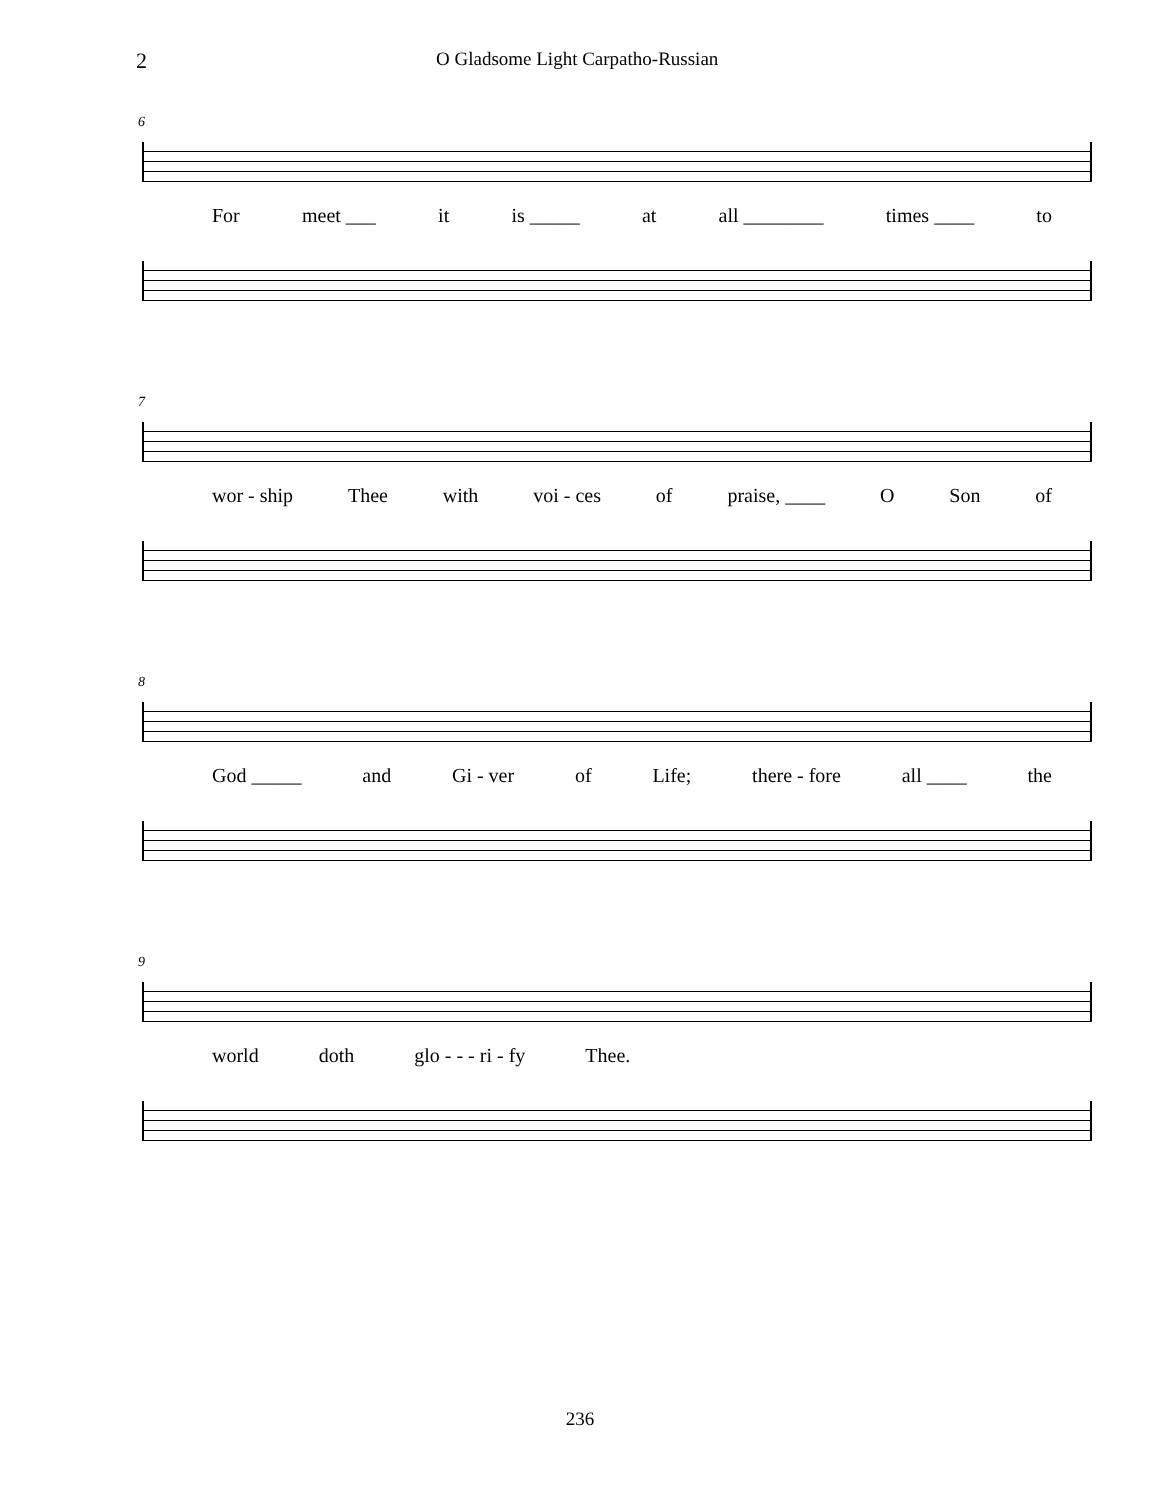2 O Gladsome Light Carpatho-Russian
6
For meet ___ it is _____ at all ________ times ____ to
7
wor - ship Thee with voi - ces of praise, ____ O Son of
8
God _____ and Gi - ver of Life; there - fore all ____ the
9
world doth glo - - - ri - fy Thee.
236